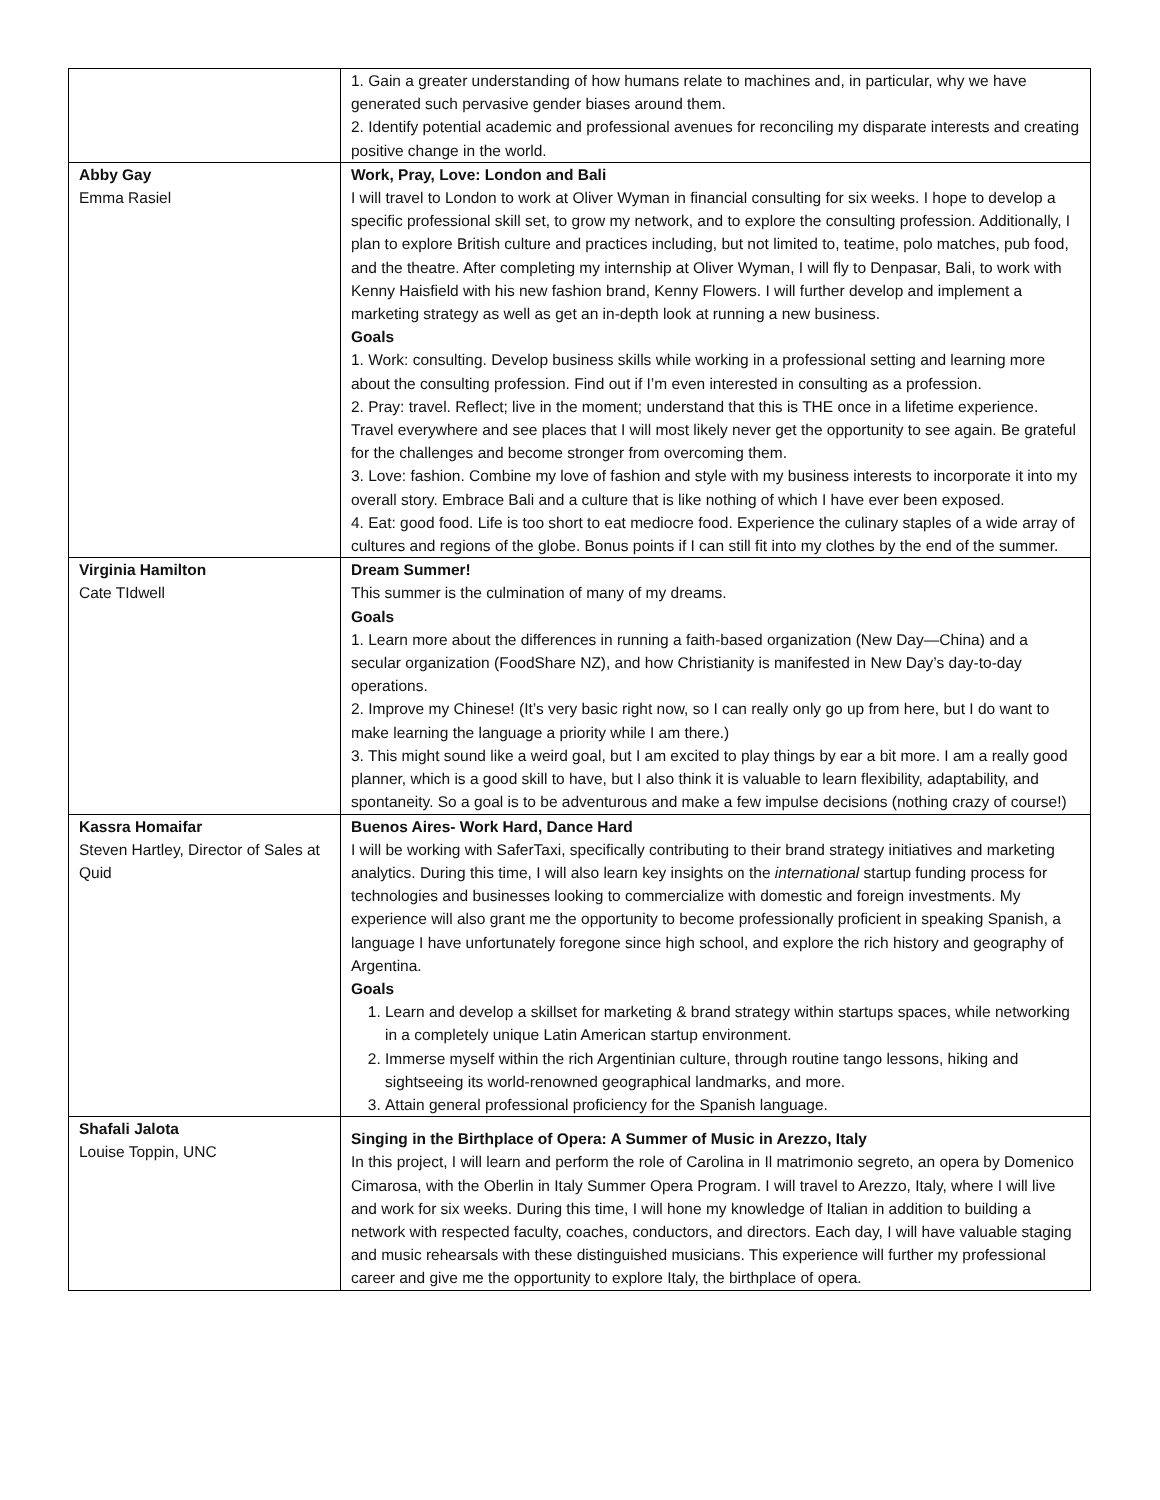| | 1. Gain a greater understanding of how humans relate to machines and, in particular, why we have generated such pervasive gender biases around them. 2. Identify potential academic and professional avenues for reconciling my disparate interests and creating positive change in the world. |
| Abby Gay Emma Rasiel | Work, Pray, Love: London and Bali I will travel to London to work at Oliver Wyman in financial consulting for six weeks. I hope to develop a specific professional skill set, to grow my network, and to explore the consulting profession. Additionally, I plan to explore British culture and practices including, but not limited to, teatime, polo matches, pub food, and the theatre. After completing my internship at Oliver Wyman, I will fly to Denpasar, Bali, to work with Kenny Haisfield with his new fashion brand, Kenny Flowers. I will further develop and implement a marketing strategy as well as get an in-depth look at running a new business. Goals 1. Work: consulting. Develop business skills while working in a professional setting and learning more about the consulting profession. Find out if I’m even interested in consulting as a profession. 2. Pray: travel. Reflect; live in the moment; understand that this is THE once in a lifetime experience. Travel everywhere and see places that I will most likely never get the opportunity to see again. Be grateful for the challenges and become stronger from overcoming them. 3. Love: fashion. Combine my love of fashion and style with my business interests to incorporate it into my overall story. Embrace Bali and a culture that is like nothing of which I have ever been exposed. 4. Eat: good food. Life is too short to eat mediocre food. Experience the culinary staples of a wide array of cultures and regions of the globe. Bonus points if I can still fit into my clothes by the end of the summer. |
| Virginia Hamilton Cate TIdwell | Dream Summer! This summer is the culmination of many of my dreams. Goals 1. Learn more about the differences in running a faith-based organization (New Day—China) and a secular organization (FoodShare NZ), and how Christianity is manifested in New Day’s day-to-day operations. 2. Improve my Chinese! (It’s very basic right now, so I can really only go up from here, but I do want to make learning the language a priority while I am there.) 3. This might sound like a weird goal, but I am excited to play things by ear a bit more. I am a really good planner, which is a good skill to have, but I also think it is valuable to learn flexibility, adaptability, and spontaneity. So a goal is to be adventurous and make a few impulse decisions (nothing crazy of course!) |
| Kassra Homaifar Steven Hartley, Director of Sales at Quid | Buenos Aires- Work Hard, Dance Hard I will be working with SaferTaxi, specifically contributing to their brand strategy initiatives and marketing analytics. During this time, I will also learn key insights on the international startup funding process for technologies and businesses looking to commercialize with domestic and foreign investments. My experience will also grant me the opportunity to become professionally proficient in speaking Spanish, a language I have unfortunately foregone since high school, and explore the rich history and geography of Argentina. Goals 1. Learn and develop a skillset for marketing & brand strategy within startups spaces, while networking in a completely unique Latin American startup environment. 2. Immerse myself within the rich Argentinian culture, through routine tango lessons, hiking and sightseeing its world-renowned geographical landmarks, and more. 3. Attain general professional proficiency for the Spanish language. |
| Shafali Jalota Louise Toppin, UNC | Singing in the Birthplace of Opera: A Summer of Music in Arezzo, Italy In this project, I will learn and perform the role of Carolina in Il matrimonio segreto, an opera by Domenico Cimarosa, with the Oberlin in Italy Summer Opera Program. I will travel to Arezzo, Italy, where I will live and work for six weeks. During this time, I will hone my knowledge of Italian in addition to building a network with respected faculty, coaches, conductors, and directors. Each day, I will have valuable staging and music rehearsals with these distinguished musicians. This experience will further my professional career and give me the opportunity to explore Italy, the birthplace of opera. |